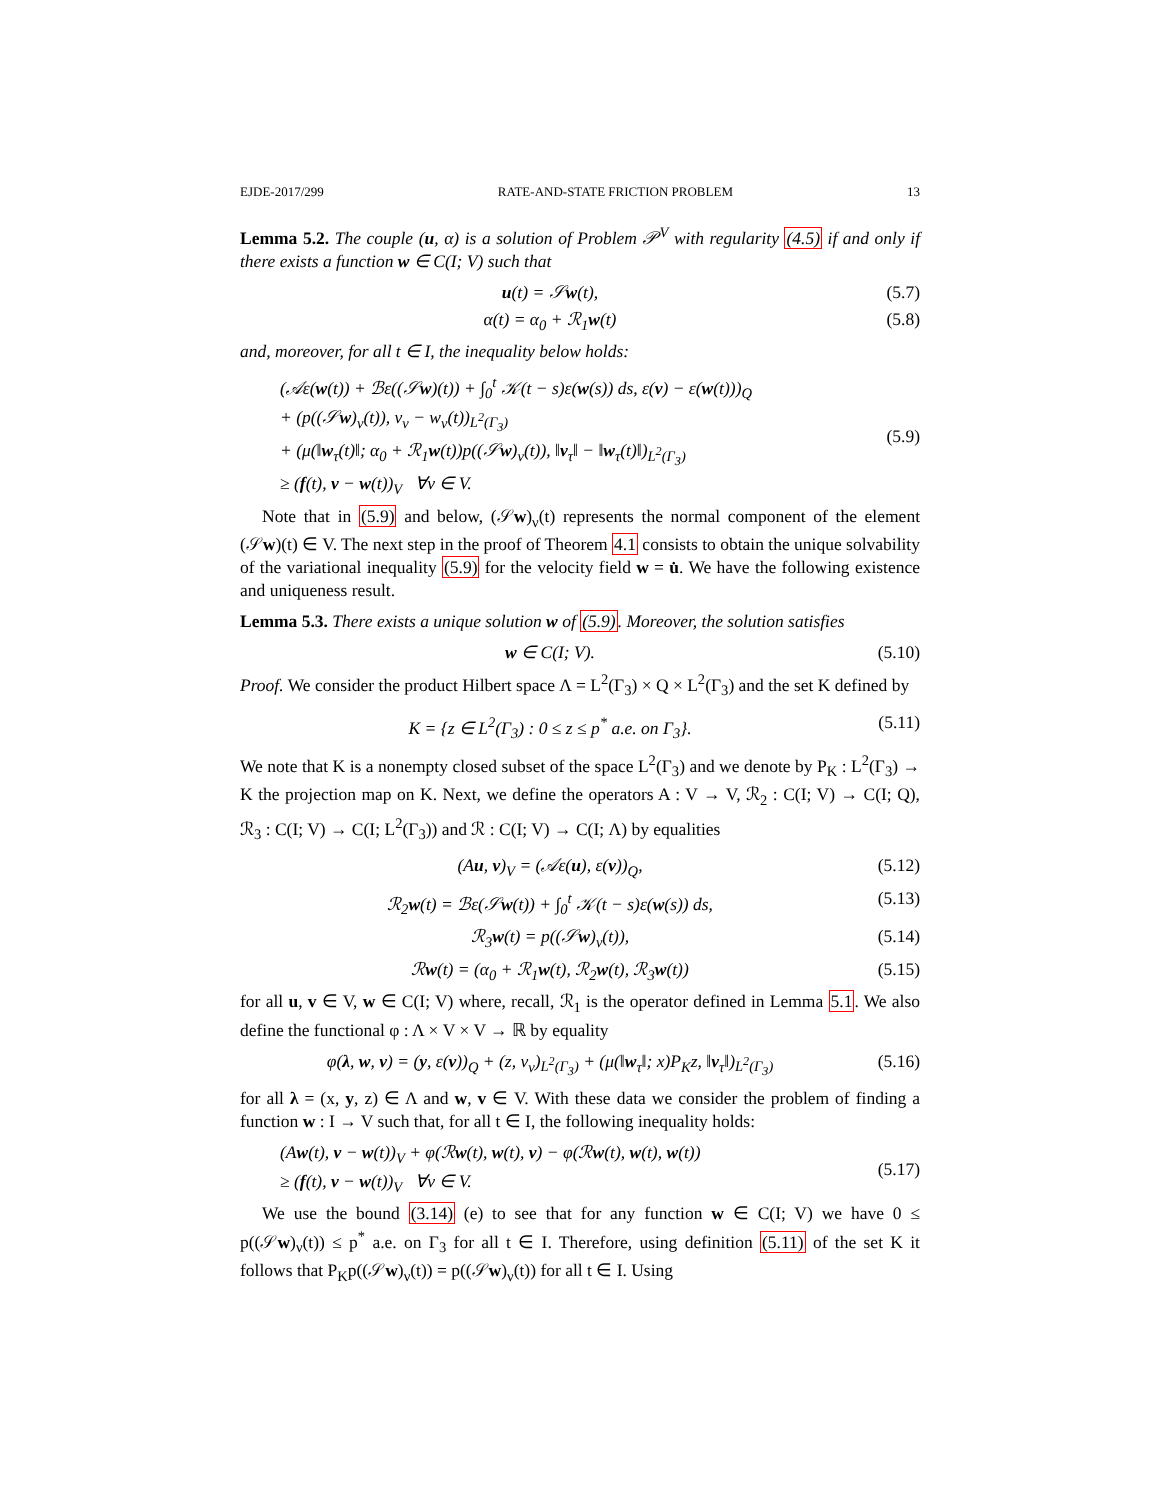EJDE-2017/299 RATE-AND-STATE FRICTION PROBLEM 13
Lemma 5.2. The couple (u, α) is a solution of Problem 𝒫<sup>V</sup> with regularity (4.5) if and only if there exists a function w ∈ C(I; V) such that
u(t) = 𝒮w(t), (5.7)
α(t) = α<sub>0</sub> + ℛ<sub>1</sub>w(t) (5.8)
and, moreover, for all t ∈ I, the inequality below holds:
(𝒜ε(w(t)) + ℬε((𝒮w)(t)) + ∫<sub>0</sub><sup>t</sup> 𝒦(t − s)ε(w(s)) ds, ε(v) − ε(w(t)))<sub>Q</sub>
+ (p((𝒮w)<sub>ν</sub>(t)), v<sub>ν</sub> − w<sub>ν</sub>(t))<sub>L<sup>2</sup>(Γ<sub>3</sub>)</sub>
+ (μ(‖w<sub>τ</sub>(t)‖; α<sub>0</sub> + ℛ<sub>1</sub>w(t))p((𝒮w)<sub>ν</sub>(t)), ‖v<sub>τ</sub>‖ − ‖w<sub>τ</sub>(t)‖)<sub>L<sup>2</sup>(Γ<sub>3</sub>)</sub>
≥ (f(t), v − w(t))<sub>V</sub> ∀v ∈ V.
(5.9)
Note that in (5.9) and below, (𝒮w)<sub>ν</sub>(t) represents the normal component of the element (𝒮w)(t) ∈ V. The next step in the proof of Theorem 4.1 consists to obtain the unique solvability of the variational inequality (5.9) for the velocity field w = u̇. We have the following existence and uniqueness result.
Lemma 5.3. There exists a unique solution w of (5.9). Moreover, the solution satisfies
w ∈ C(I; V). (5.10)
Proof. We consider the product Hilbert space Λ = L<sup>2</sup>(Γ<sub>3</sub>) × Q × L<sup>2</sup>(Γ<sub>3</sub>) and the set K defined by
K = {z ∈ L<sup>2</sup>(Γ<sub>3</sub>) : 0 ≤ z ≤ p<sup>*</sup> a.e. on Γ<sub>3</sub>}. (5.11)
We note that K is a nonempty closed subset of the space L<sup>2</sup>(Γ<sub>3</sub>) and we denote by P<sub>K</sub> : L<sup>2</sup>(Γ<sub>3</sub>) → K the projection map on K. Next, we define the operators A : V → V, ℛ<sub>2</sub> : C(I; V) → C(I; Q), ℛ<sub>3</sub> : C(I; V) → C(I; L<sup>2</sup>(Γ<sub>3</sub>)) and ℛ : C(I; V) → C(I; Λ) by equalities
(Au, v)<sub>V</sub> = (𝒜ε(u), ε(v))<sub>Q</sub>, (5.12)
ℛ<sub>2</sub>w(t) = ℬε(𝒮w(t)) + ∫<sub>0</sub><sup>t</sup> 𝒦(t − s)ε(w(s)) ds, (5.13)
ℛ<sub>3</sub>w(t) = p((𝒮w)<sub>ν</sub>(t)), (5.14)
ℛw(t) = (α<sub>0</sub> + ℛ<sub>1</sub>w(t), ℛ<sub>2</sub>w(t), ℛ<sub>3</sub>w(t)) (5.15)
for all u, v ∈ V, w ∈ C(I; V) where, recall, ℛ<sub>1</sub> is the operator defined in Lemma 5.1. We also define the functional φ : Λ × V × V → ℝ by equality
φ(λ, w, v) = (y, ε(v))<sub>Q</sub> + (z, v<sub>ν</sub>)<sub>L<sup>2</sup>(Γ<sub>3</sub>)</sub> + (μ(‖w<sub>τ</sub>‖; x)P<sub>K</sub>z, ‖v<sub>τ</sub>‖)<sub>L<sup>2</sup>(Γ<sub>3</sub>)</sub> (5.16)
for all λ = (x, y, z) ∈ Λ and w, v ∈ V. With these data we consider the problem of finding a function w : I → V such that, for all t ∈ I, the following inequality holds:
(Aw(t), v − w(t))<sub>V</sub> + φ(ℛw(t), w(t), v) − φ(ℛw(t), w(t), w(t))
≥ (f(t), v − w(t))<sub>V</sub> ∀v ∈ V.
(5.17)
We use the bound (3.14) (e) to see that for any function w ∈ C(I; V) we have 0 ≤ p((𝒮w)<sub>ν</sub>(t)) ≤ p<sup>*</sup> a.e. on Γ<sub>3</sub> for all t ∈ I. Therefore, using definition (5.11) of the set K it follows that P<sub>K</sub>p((𝒮w)<sub>ν</sub>(t)) = p((𝒮w)<sub>ν</sub>(t)) for all t ∈ I. Using